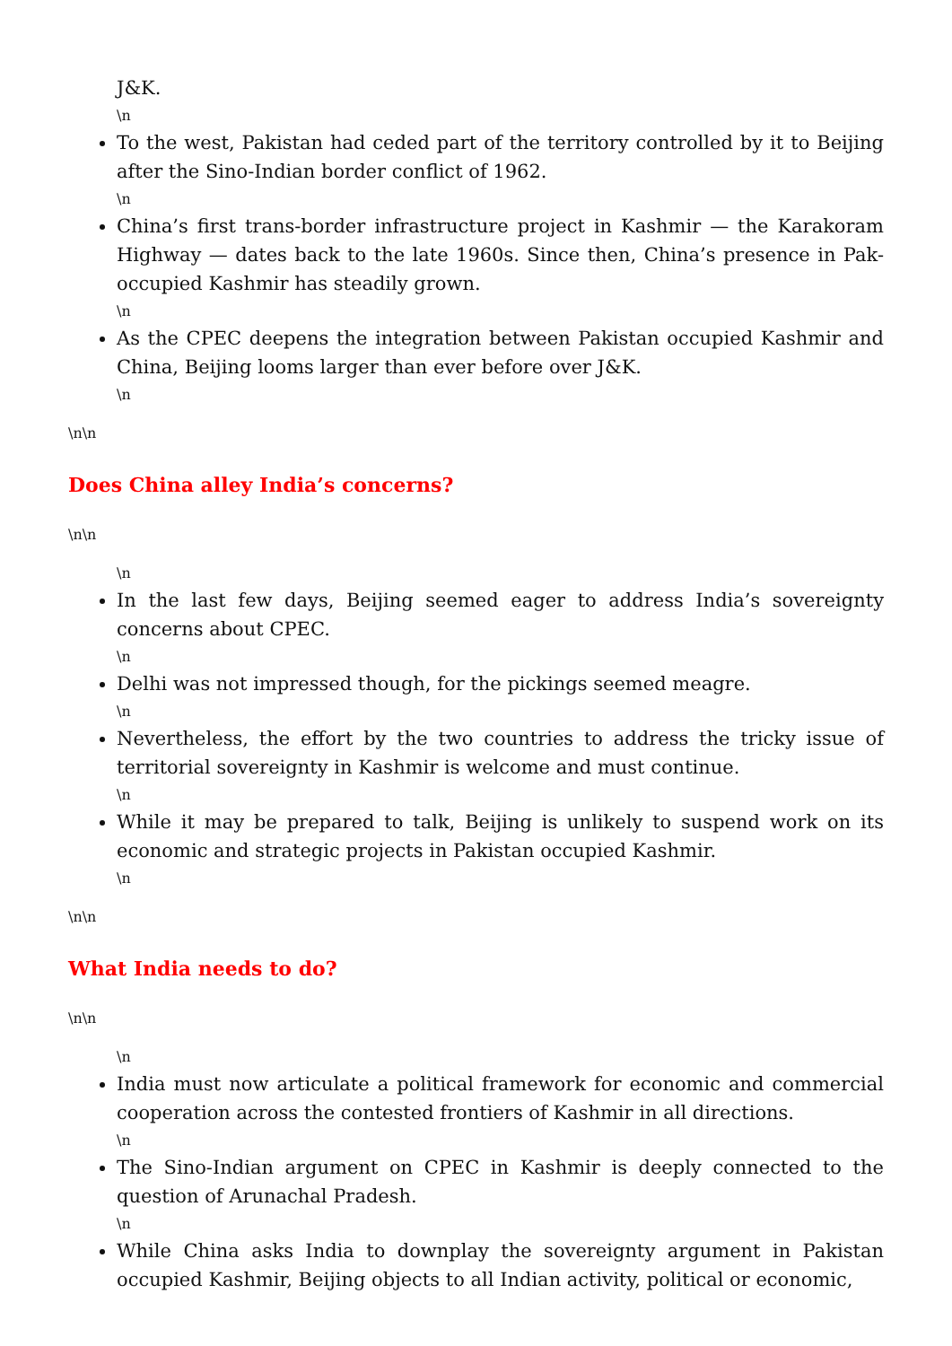J&K.
\n
To the west, Pakistan had ceded part of the territory controlled by it to Beijing after the Sino-Indian border conflict of 1962.
\n
China’s first trans-border infrastructure project in Kashmir — the Karakoram Highway — dates back to the late 1960s. Since then, China’s presence in Pak-occupied Kashmir has steadily grown.
\n
As the CPEC deepens the integration between Pakistan occupied Kashmir and China, Beijing looms larger than ever before over J&K.
\n
\n\n
Does China alley India’s concerns?
\n\n
\n
In the last few days, Beijing seemed eager to address India’s sovereignty concerns about CPEC.
\n
Delhi was not impressed though, for the pickings seemed meagre.
\n
Nevertheless, the effort by the two countries to address the tricky issue of territorial sovereignty in Kashmir is welcome and must continue.
\n
While it may be prepared to talk, Beijing is unlikely to suspend work on its economic and strategic projects in Pakistan occupied Kashmir.
\n
\n\n
What India needs to do?
\n\n
\n
India must now articulate a political framework for economic and commercial cooperation across the contested frontiers of Kashmir in all directions.
\n
The Sino-Indian argument on CPEC in Kashmir is deeply connected to the question of Arunachal Pradesh.
\n
While China asks India to downplay the sovereignty argument in Pakistan occupied Kashmir, Beijing objects to all Indian activity, political or economic,